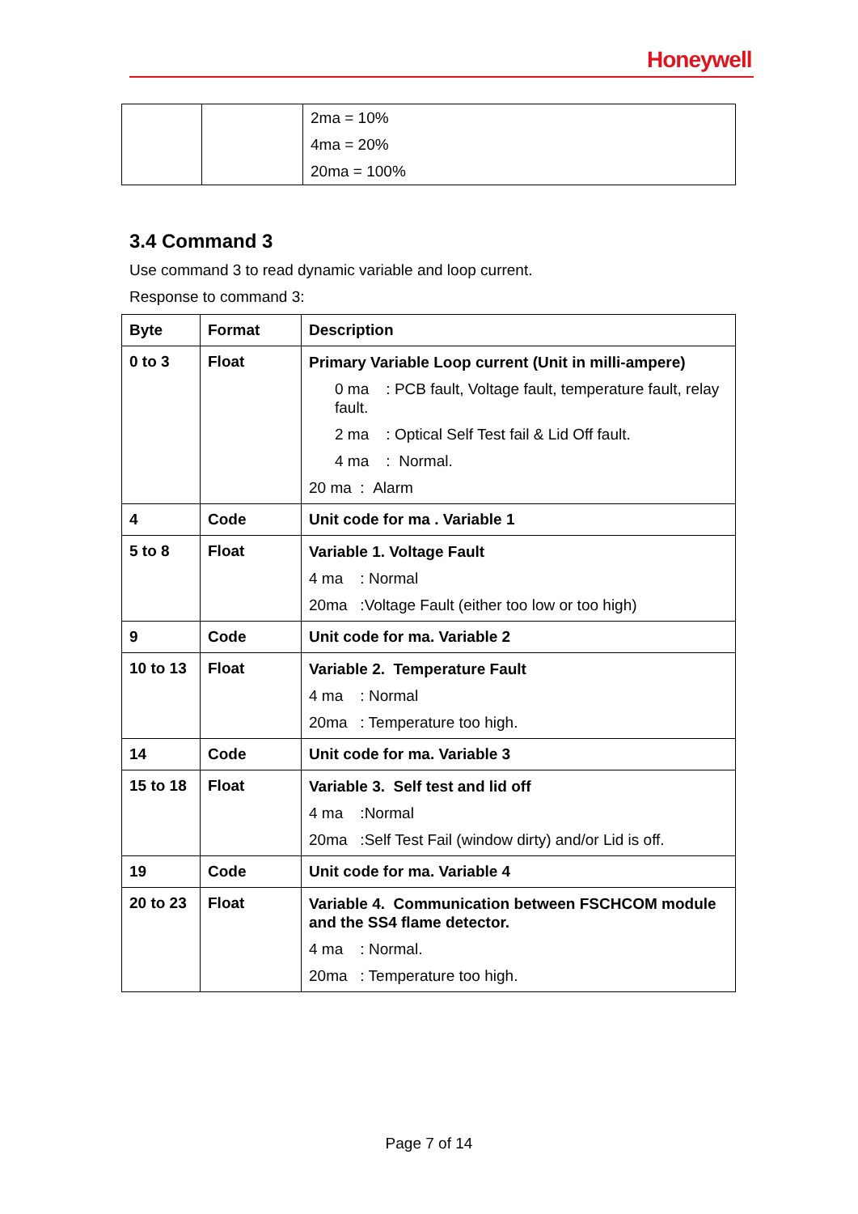Honeywell
| | | 2ma = 10% 4ma = 20% 20ma = 100% |
3.4 Command 3
Use command 3 to read dynamic variable and loop current.
Response to command 3:
| Byte | Format | Description |
| --- | --- | --- |
| 0 to 3 | Float | Primary Variable Loop current (Unit in milli-ampere) 0 ma : PCB fault, Voltage fault, temperature fault, relay fault. 2 ma : Optical Self Test fail & Lid Off fault. 4 ma : Normal. 20 ma : Alarm |
| 4 | Code | Unit code for ma . Variable 1 |
| 5 to 8 | Float | Variable 1. Voltage Fault 4 ma : Normal 20ma :Voltage Fault (either too low or too high) |
| 9 | Code | Unit code for ma. Variable 2 |
| 10 to 13 | Float | Variable 2. Temperature Fault 4 ma : Normal 20ma : Temperature too high. |
| 14 | Code | Unit code for ma. Variable 3 |
| 15 to 18 | Float | Variable 3. Self test and lid off 4 ma :Normal 20ma :Self Test Fail (window dirty) and/or Lid is off. |
| 19 | Code | Unit code for ma. Variable 4 |
| 20 to 23 | Float | Variable 4. Communication between FSCHCOM module and the SS4 flame detector. 4 ma : Normal. 20ma : Temperature too high. |
Page 7 of 14